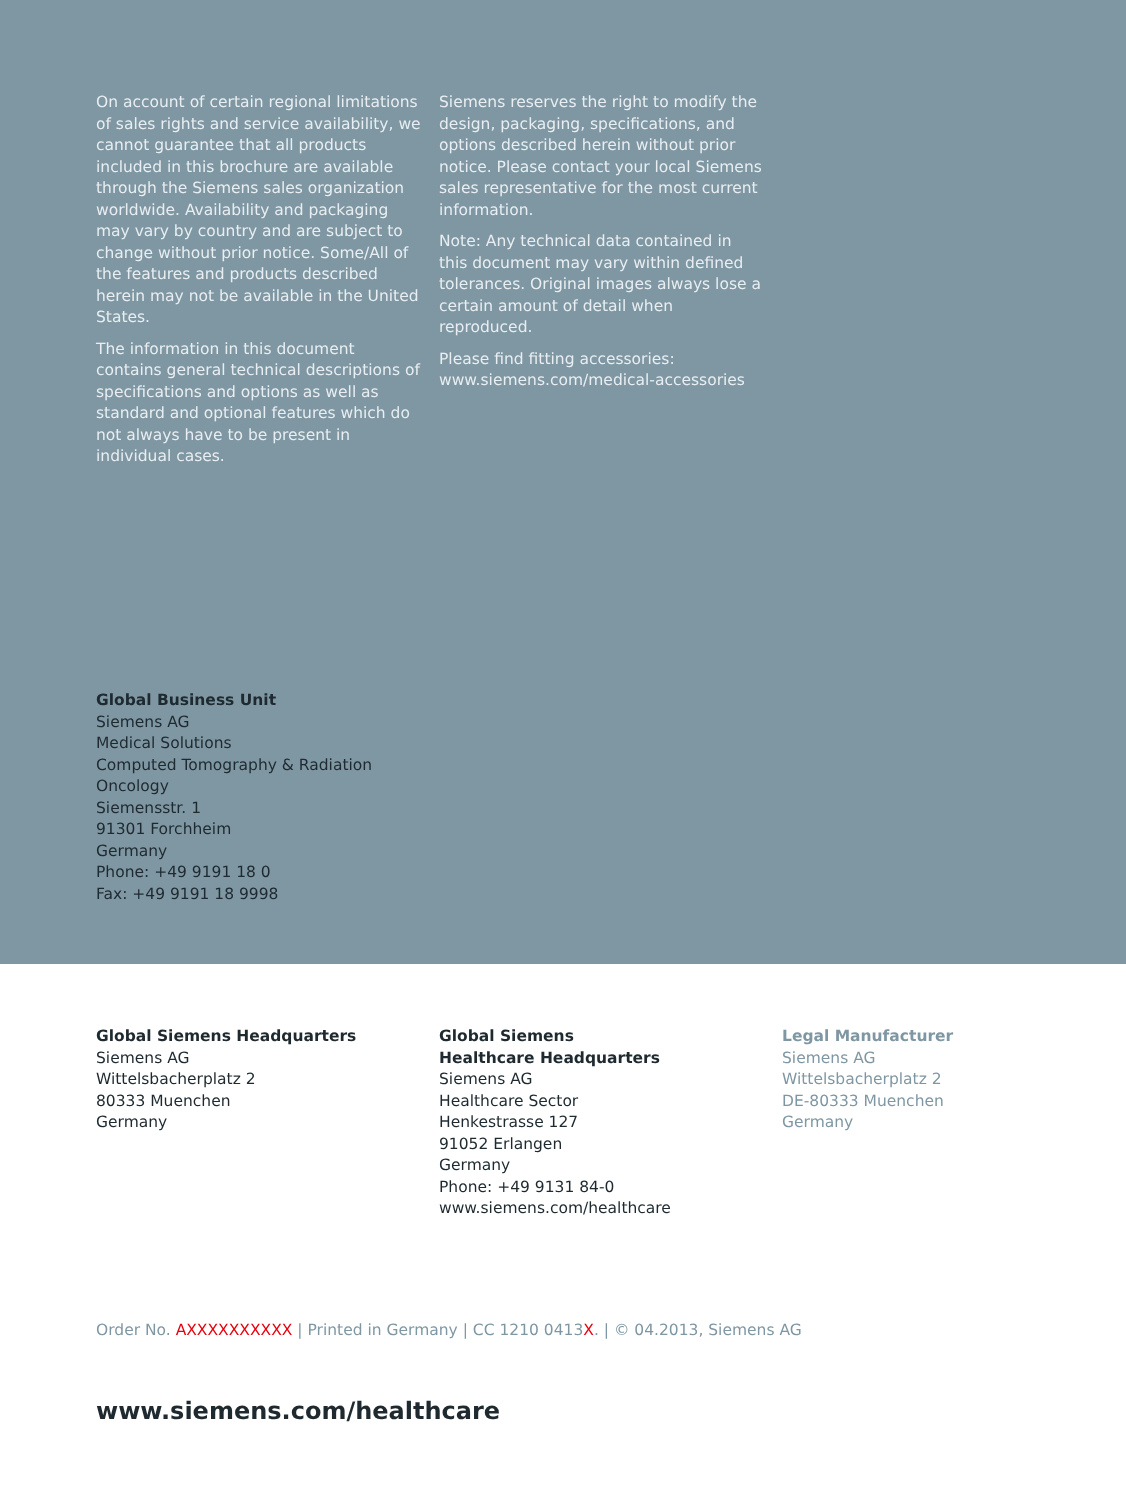On account of certain regional limitations of sales rights and service availability, we cannot guarantee that all products included in this brochure are available through the Siemens sales organization worldwide. Availability and packaging may vary by country and are subject to change without prior notice. Some/All of the features and products described herein may not be available in the United States.
The information in this document contains general technical descriptions of specifications and options as well as standard and optional features which do not always have to be present in individual cases.
Siemens reserves the right to modify the design, packaging, specifications, and options described herein without prior notice. Please contact your local Siemens sales representative for the most current information.
Note: Any technical data contained in this document may vary within defined tolerances. Original images always lose a certain amount of detail when reproduced.
Please find fitting accessories:
www.siemens.com/medical-accessories
Global Business Unit
Siemens AG
Medical Solutions
Computed Tomography & Radiation
Oncology
Siemensstr. 1
91301 Forchheim
Germany
Phone: +49 9191 18 0
Fax: +49 9191 18 9998
Global Siemens Headquarters
Siemens AG
Wittelsbacherplatz 2
80333 Muenchen
Germany
Global Siemens
Healthcare Headquarters
Siemens AG
Healthcare Sector
Henkestrasse 127
91052 Erlangen
Germany
Phone: +49 9131 84-0
www.siemens.com/healthcare
Legal Manufacturer
Siemens AG
Wittelsbacherplatz 2
DE-80333 Muenchen
Germany
Order No. AXXXXXXXXXX | Printed in Germany | CC 1210 0413X. | © 04.2013, Siemens AG
www.siemens.com/healthcare